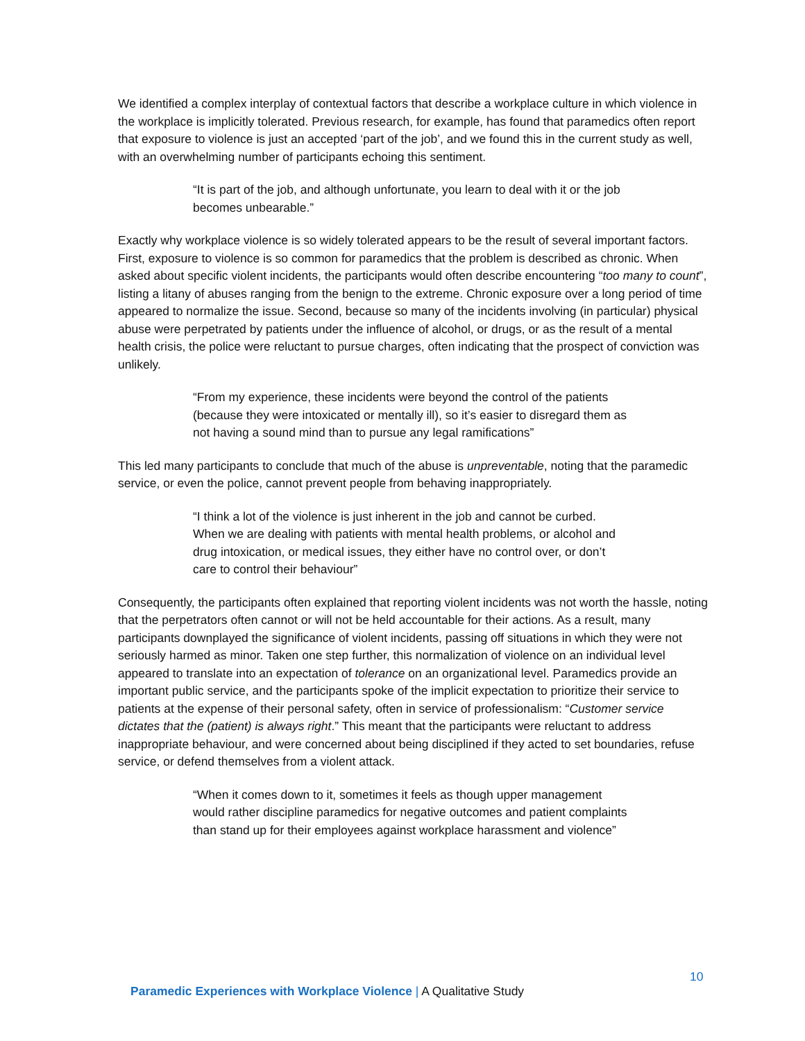We identified a complex interplay of contextual factors that describe a workplace culture in which violence in the workplace is implicitly tolerated. Previous research, for example, has found that paramedics often report that exposure to violence is just an accepted ‘part of the job’, and we found this in the current study as well, with an overwhelming number of participants echoing this sentiment.
“It is part of the job, and although unfortunate, you learn to deal with it or the job becomes unbearable.”
Exactly why workplace violence is so widely tolerated appears to be the result of several important factors. First, exposure to violence is so common for paramedics that the problem is described as chronic. When asked about specific violent incidents, the participants would often describe encountering “too many to count”, listing a litany of abuses ranging from the benign to the extreme. Chronic exposure over a long period of time appeared to normalize the issue. Second, because so many of the incidents involving (in particular) physical abuse were perpetrated by patients under the influence of alcohol, or drugs, or as the result of a mental health crisis, the police were reluctant to pursue charges, often indicating that the prospect of conviction was unlikely.
“From my experience, these incidents were beyond the control of the patients (because they were intoxicated or mentally ill), so it’s easier to disregard them as not having a sound mind than to pursue any legal ramifications”
This led many participants to conclude that much of the abuse is unpreventable, noting that the paramedic service, or even the police, cannot prevent people from behaving inappropriately.
“I think a lot of the violence is just inherent in the job and cannot be curbed. When we are dealing with patients with mental health problems, or alcohol and drug intoxication, or medical issues, they either have no control over, or don’t care to control their behaviour”
Consequently, the participants often explained that reporting violent incidents was not worth the hassle, noting that the perpetrators often cannot or will not be held accountable for their actions. As a result, many participants downplayed the significance of violent incidents, passing off situations in which they were not seriously harmed as minor. Taken one step further, this normalization of violence on an individual level appeared to translate into an expectation of tolerance on an organizational level. Paramedics provide an important public service, and the participants spoke of the implicit expectation to prioritize their service to patients at the expense of their personal safety, often in service of professionalism: “Customer service dictates that the (patient) is always right.” This meant that the participants were reluctant to address inappropriate behaviour, and were concerned about being disciplined if they acted to set boundaries, refuse service, or defend themselves from a violent attack.
“When it comes down to it, sometimes it feels as though upper management would rather discipline paramedics for negative outcomes and patient complaints than stand up for their employees against workplace harassment and violence”
10
Paramedic Experiences with Workplace Violence | A Qualitative Study